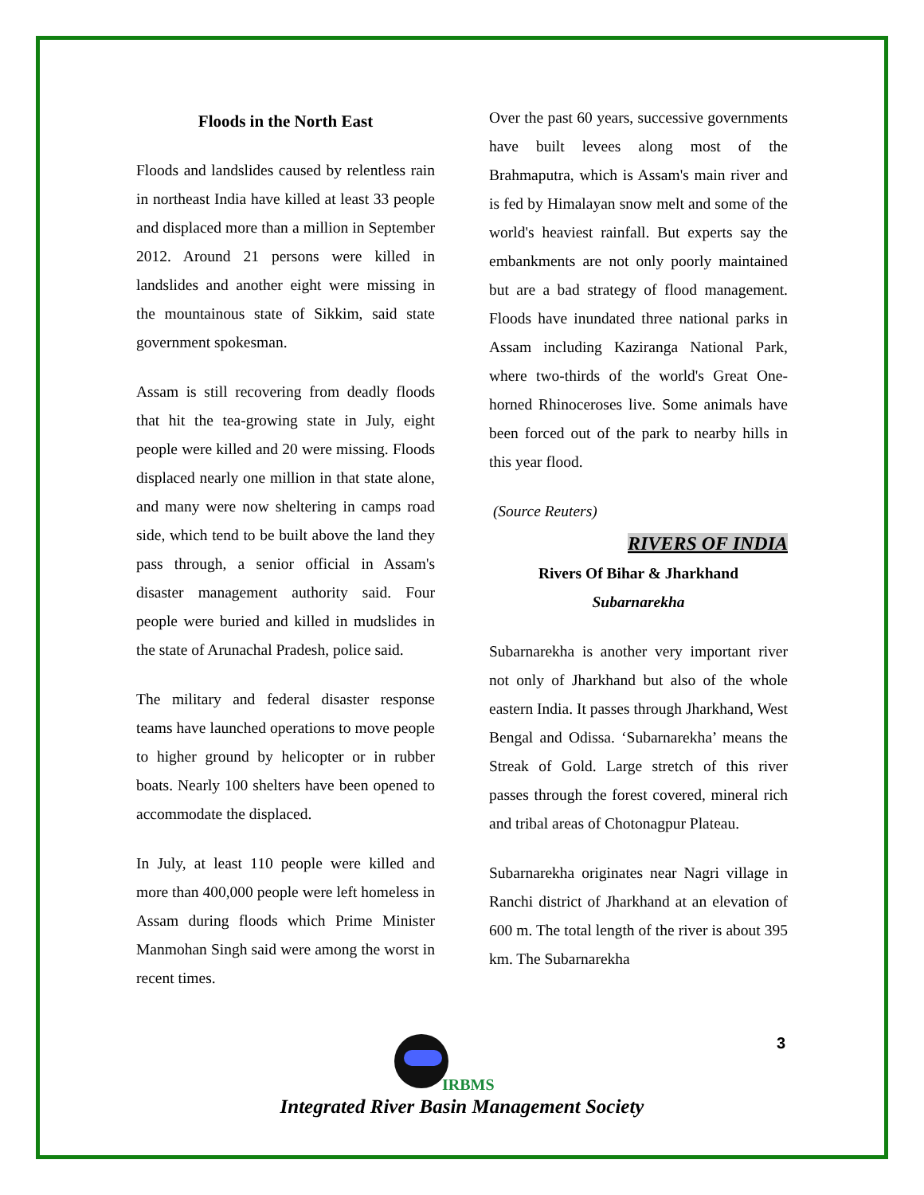Floods in the North East
Floods and landslides caused by relentless rain in northeast India have killed at least 33 people and displaced more than a million in September 2012. Around 21 persons were killed in landslides and another eight were missing in the mountainous state of Sikkim, said state government spokesman.
Assam is still recovering from deadly floods that hit the tea-growing state in July, eight people were killed and 20 were missing. Floods displaced nearly one million in that state alone, and many were now sheltering in camps road side, which tend to be built above the land they pass through, a senior official in Assam's disaster management authority said. Four people were buried and killed in mudslides in the state of Arunachal Pradesh, police said.
The military and federal disaster response teams have launched operations to move people to higher ground by helicopter or in rubber boats. Nearly 100 shelters have been opened to accommodate the displaced.
In July, at least 110 people were killed and more than 400,000 people were left homeless in Assam during floods which Prime Minister Manmohan Singh said were among the worst in recent times.
Over the past 60 years, successive governments have built levees along most of the Brahmaputra, which is Assam's main river and is fed by Himalayan snow melt and some of the world's heaviest rainfall. But experts say the embankments are not only poorly maintained but are a bad strategy of flood management. Floods have inundated three national parks in Assam including Kaziranga National Park, where two-thirds of the world's Great One-horned Rhinoceroses live. Some animals have been forced out of the park to nearby hills in this year flood.
(Source Reuters)
RIVERS OF INDIA
Rivers Of Bihar & Jharkhand
Subarnarekha
Subarnarekha is another very important river not only of Jharkhand but also of the whole eastern India. It passes through Jharkhand, West Bengal and Odissa. ‘Subarnarekha’ means the Streak of Gold. Large stretch of this river passes through the forest covered, mineral rich and tribal areas of Chotonagpur Plateau.
Subarnarekha originates near Nagri village in Ranchi district of Jharkhand at an elevation of 600 m. The total length of the river is about 395 km. The Subarnarekha
3
IRBMS
Integrated River Basin Management Society